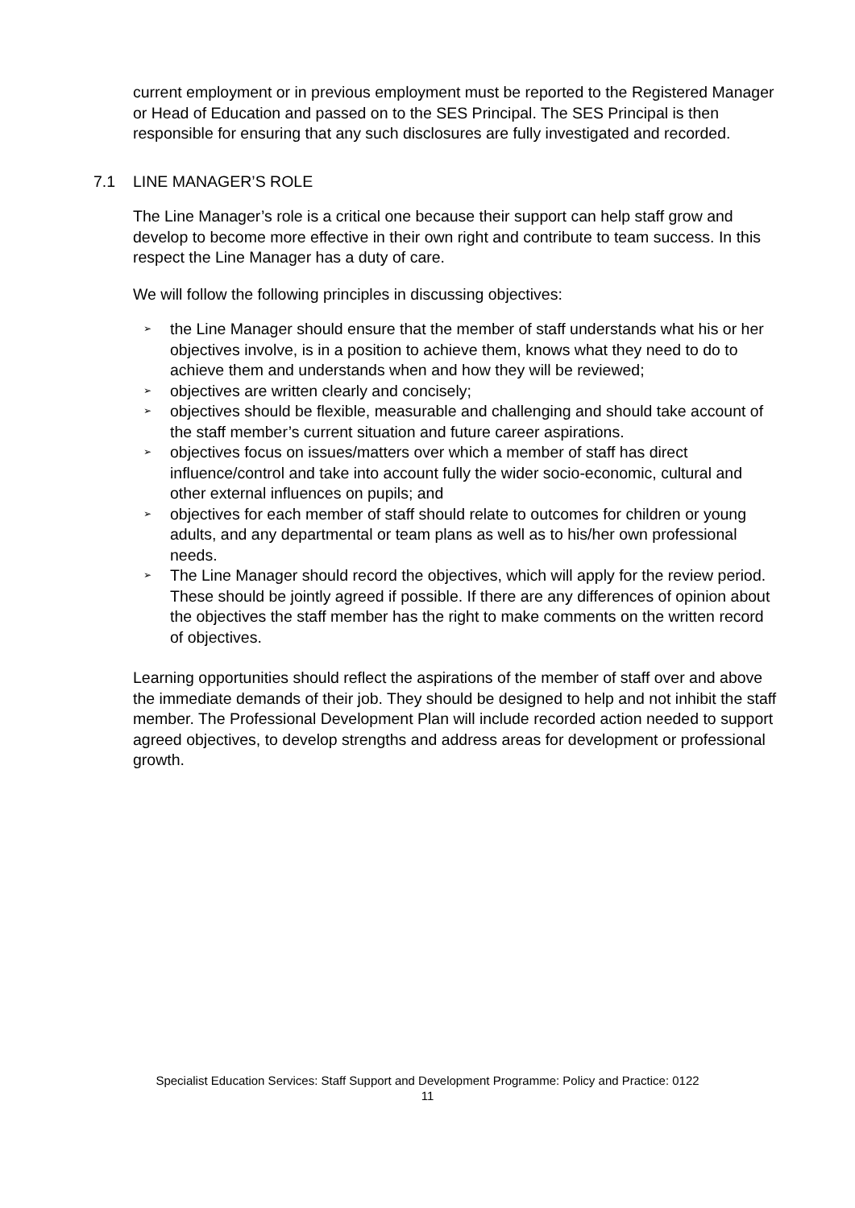current employment or in previous employment must be reported to the Registered Manager or Head of Education and passed on to the SES Principal. The SES Principal is then responsible for ensuring that any such disclosures are fully investigated and recorded.
7.1 LINE MANAGER’S ROLE
The Line Manager’s role is a critical one because their support can help staff grow and develop to become more effective in their own right and contribute to team success. In this respect the Line Manager has a duty of care.
We will follow the following principles in discussing objectives:
➢ the Line Manager should ensure that the member of staff understands what his or her objectives involve, is in a position to achieve them, knows what they need to do to achieve them and understands when and how they will be reviewed;
➢ objectives are written clearly and concisely;
➢ objectives should be flexible, measurable and challenging and should take account of the staff member’s current situation and future career aspirations.
➢ objectives focus on issues/matters over which a member of staff has direct influence/control and take into account fully the wider socio-economic, cultural and other external influences on pupils; and
➢ objectives for each member of staff should relate to outcomes for children or young adults, and any departmental or team plans as well as to his/her own professional needs.
➢ The Line Manager should record the objectives, which will apply for the review period. These should be jointly agreed if possible. If there are any differences of opinion about the objectives the staff member has the right to make comments on the written record of objectives.
Learning opportunities should reflect the aspirations of the member of staff over and above the immediate demands of their job. They should be designed to help and not inhibit the staff member. The Professional Development Plan will include recorded action needed to support agreed objectives, to develop strengths and address areas for development or professional growth.
Specialist Education Services: Staff Support and Development Programme: Policy and Practice: 0122
11